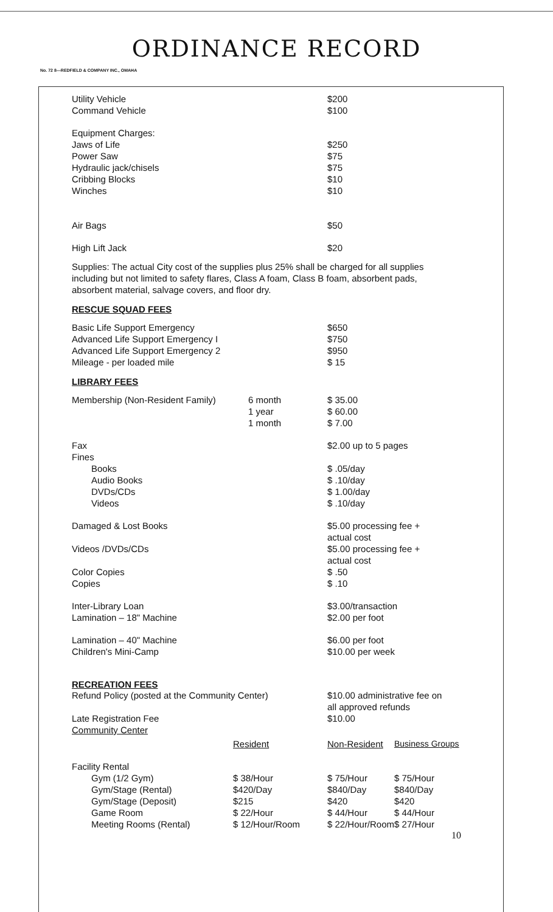ORDINANCE RECORD
No. 72 8—REDFIELD & COMPANY INC., OMAHA
| Utility Vehicle | | $200 |
| Command Vehicle | | $100 |
| Equipment Charges: | | |
| Jaws of Life | | $250 |
| Power Saw | | $75 |
| Hydraulic jack/chisels | | $75 |
| Cribbing Blocks | | $10 |
| Winches | | $10 |
| Air Bags | | $50 |
| High Lift Jack | | $20 |
Supplies: The actual City cost of the supplies plus 25% shall be charged for all supplies including but not limited to safety flares, Class A foam, Class B foam, absorbent pads, absorbent material, salvage covers, and floor dry.
RESCUE SQUAD FEES
| Basic Life Support Emergency | | $650 |
| Advanced Life Support Emergency I | | $750 |
| Advanced Life Support Emergency 2 | | $950 |
| Mileage - per loaded mile | | $ 15 |
LIBRARY FEES
| Membership (Non-Resident Family) | 6 month 1 year 1 month | $ 35.00 $ 60.00 $ 7.00 |
| Fax Fines | | $2.00 up to 5 pages |
| Books Audio Books DVDs/CDs Videos | | $ .05/day $ .10/day $ 1.00/day $ .10/day |
| Damaged & Lost Books | | $5.00 processing fee + actual cost |
| Videos /DVDs/CDs | | $5.00 processing fee + actual cost |
| Color Copies Copies | | $ .50 $ .10 |
| Inter-Library Loan Lamination – 18" Machine | | $3.00/transaction $2.00 per foot |
| Lamination – 40" Machine Children's Mini-Camp | | $6.00 per foot $10.00 per week |
RECREATION FEES
| Refund Policy (posted at the Community Center) | $10.00 administrative fee on all approved refunds |
| Late Registration Fee Community Center | $10.00 |
| | Resident | Non-Resident | Business Groups |
| Facility Rental | | | |
| Gym (1/2 Gym) | $ 38/Hour | $ 75/Hour | $ 75/Hour |
| Gym/Stage (Rental) | $420/Day | $840/Day | $840/Day |
| Gym/Stage (Deposit) | $215 | $420 | $420 |
| Game Room | $ 22/Hour | $ 44/Hour | $ 44/Hour |
| Meeting Rooms (Rental) | $ 12/Hour/Room | $ 22/Hour/Room$ 27/Hour | |
10